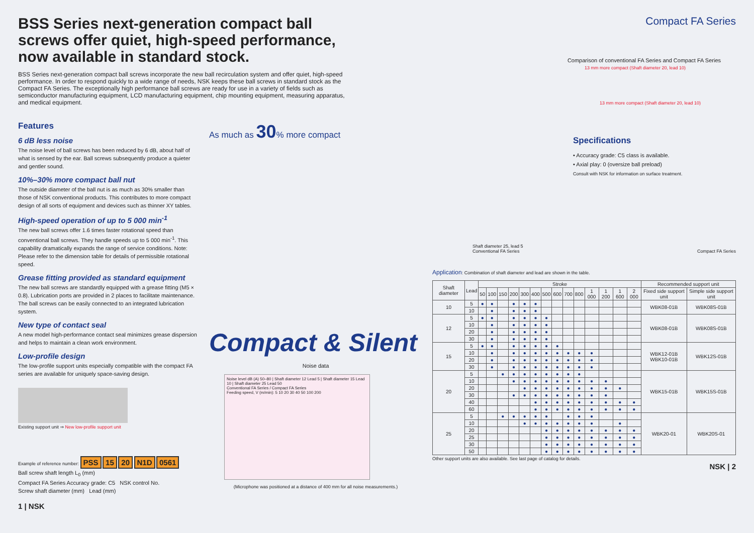BSS Series next-generation compact ball screws offer quiet, high-speed performance, now available in standard stock.
BSS Series next-generation compact ball screws incorporate the new ball recirculation system and offer quiet, high-speed performance. In order to respond quickly to a wide range of needs, NSK keeps these ball screws in standard stock as the Compact FA Series. The exceptionally high performance ball screws are ready for use in a variety of fields such as semiconductor manufacturing equipment, LCD manufacturing equipment, chip mounting equipment, measuring apparatus, and medical equipment.
Features
6 dB less noise
The noise level of ball screws has been reduced by 6 dB, about half of what is sensed by the ear. Ball screws subsequently produce a quieter and gentler sound.
10%–30% more compact ball nut
The outside diameter of the ball nut is as much as 30% smaller than those of NSK conventional products. This contributes to more compact design of all sorts of equipment and devices such as thinner XY tables.
High-speed operation of up to 5 000 min<sup>-1</sup>
The new ball screws offer 1.6 times faster rotational speed than conventional ball screws. They handle speeds up to 5 000 min<sup>-1</sup>. This capability dramatically expands the range of service conditions. Note: Please refer to the dimension table for details of permissible rotational speed.
Grease fitting provided as standard equipment
The new ball screws are standardly equipped with a grease fitting (M5 × 0.8). Lubrication ports are provided in 2 places to facilitate maintenance. The ball screws can be easily connected to an integrated lubrication system.
New type of contact seal
A new model high-performance contact seal minimizes grease dispersion and helps to maintain a clean work environment.
Low-profile design
The low-profile support units especially compatible with the compact FA series are available for uniquely space-saving design.
Existing support unit ⇒ New low-profile support unit
Example of reference number: PSS 15 20 N1D 0561
Ball screw shaft length L<sub>0</sub> (mm)
Compact FA Series Accuracy grade: C5 NSK control No.
Screw shaft diameter (mm) Lead (mm)
1 | NSK
As much as 30% more compact
Compact & Silent
Noise data
Noise level dB (A) 50–80 | Shaft diameter 12 Lead 5 | Shaft diameter 15 Lead 10 | Shaft diameter 25 Lead 50
Conventional FA Series / Compact FA Series
Feeding speed, V (m/min): 5 10 20 30 40 50 100 200
(Microphone was positioned at a distance of 400 mm for all noise measurements.)
Compact FA Series
Comparison of conventional FA Series and Compact FA Series
13 mm more compact (Shaft diameter 20, lead 10)
13 mm more compact (Shaft diameter 20, lead 10)
Specifications
• Accuracy grade: C5 class is available.
• Axial play: 0 (oversize ball preload)
Consult with NSK for information on surface treatment.
Shaft diameter 25, lead 5
Conventional FA Series Compact FA Series
Application: Combination of shaft diameter and lead are shown in the table.
| Shaft diameter | Lead | Stroke | | | | | | | | | | | | | | Recommended support unit | |
| --- | --- | --- | --- | --- | --- | --- | --- | --- | --- | --- | --- | --- | --- | --- | --- | --- | --- |
| | | 50 | 100 | 150 | 200 | 300 | 400 | 500 | 600 | 700 | 800 | 1 000 | 1 200 | 1 600 | 2 000 | Fixed side support unit | Simple side support unit |
| 10 | 5 | ● | ● | | ● | ● | ● | | | | | | | | | WBK08-01B | WBK08S-01B |
| | 10 | | ● | | ● | ● | ● | | | | | | | | | | |
| 12 | 5 | ● | ● | | ● | ● | ● | ● | | | | | | | | WBK08-01B | WBK08S-01B |
| | 10 | | ● | | ● | ● | ● | ● | | | | | | | | | |
| | 20 | | ● | | ● | ● | ● | ● | | | | | | | | | |
| | 30 | | ● | | ● | ● | ● | ● | | | | | | | | | |
| 15 | 5 | ● | ● | | ● | ● | ● | ● | ● | | | | | | | WBK12-01B WBK10-01B | WBK12S-01B |
| | 10 | | ● | | ● | ● | ● | ● | ● | ● | ● | ● | | | | | |
| | 20 | | ● | | ● | ● | ● | ● | ● | ● | ● | ● | | | | | |
| | 30 | | ● | | ● | ● | ● | ● | ● | ● | ● | ● | | | | | |
| 20 | 5 | | | ● | ● | ● | ● | ● | ● | ● | ● | | | | | WBK15-01B | WBK15S-01B |
| | 10 | | | | ● | ● | ● | ● | ● | ● | ● | ● | ● | | | | |
| | 20 | | | | | ● | ● | ● | ● | ● | ● | ● | ● | ● | | | |
| | 30 | | | | ● | ● | ● | ● | ● | ● | ● | ● | ● | | | | |
| | 40 | | | | | | ● | ● | ● | ● | ● | ● | ● | ● | ● | | |
| | 60 | | | | | | ● | ● | ● | ● | ● | ● | ● | ● | ● | | |
| 25 | 5 | | | ● | ● | ● | ● | ● | | ● | ● | ● | | | | WBK20-01 | WBK20S-01 |
| | 10 | | | | | ● | ● | ● | ● | ● | ● | ● | | ● | | | |
| | 20 | | | | | | | ● | ● | ● | ● | ● | ● | ● | ● | | |
| | 25 | | | | | | | ● | ● | ● | ● | ● | ● | ● | ● | | |
| | 30 | | | | | | | ● | ● | ● | ● | ● | ● | ● | ● | | |
| | 50 | | | | | | | ● | ● | ● | ● | ● | ● | ● | ● | | |
Other support units are also available. See last page of catalog for details.
NSK | 2